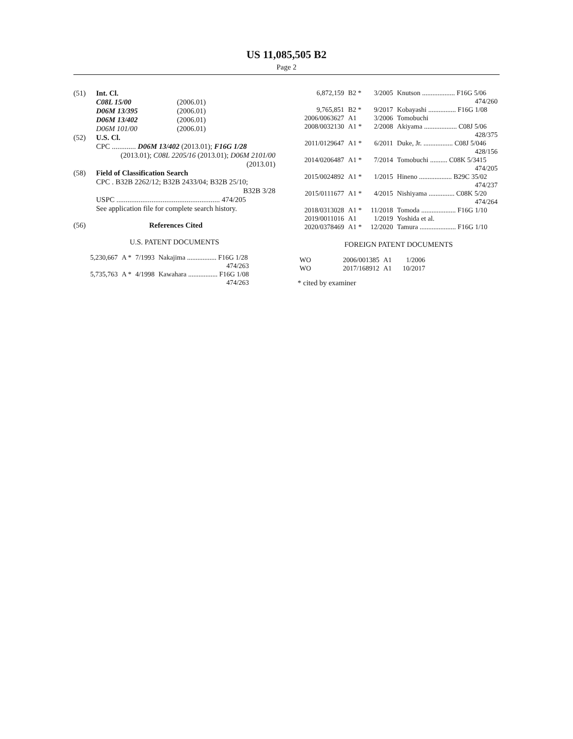US 11,085,505 B2
Page 2
(51) Int. Cl.
| C08L 15/00 | (2006.01) |
| D06M 13/395 | (2006.01) |
| D06M 13/402 | (2006.01) |
| D06M 101/00 | (2006.01) |
(52) U.S. Cl.
CPC ............. D06M 13/402 (2013.01); F16G 1/28
(2013.01); C08L 2205/16 (2013.01); D06M 2101/00 (2013.01)
(58) Field of Classification Search
CPC . B32B 2262/12; B32B 2433/04; B32B 25/10;
B32B 3/28
USPC ........................................................ 474/205
See application file for complete search history.
(56) References Cited
U.S. PATENT DOCUMENTS
| 5,230,667 | A * | 7/1993 | Nakajima ................. F16G 1/28 474/263 |
| 5,735,763 | A * | 4/1998 | Kawahara ................. F16G 1/08 474/263 |
| 6,872,159 | B2 * | 3/2005 | Knutson ................... F16G 5/06 474/260 |
| 9,765,851 | B2 * | 9/2017 | Kobayashi ................ F16G 1/08 |
| 2006/0063627 | A1 | 3/2006 | Tomobuchi |
| 2008/0032130 | A1 * | 2/2008 | Akiyama ................... C08J 5/06 428/375 |
| 2011/0129647 | A1 * | 6/2011 | Duke, Jr. ................. C08J 5/046 428/156 |
| 2014/0206487 | A1 * | 7/2014 | Tomobuchi .......... C08K 5/3415 474/205 |
| 2015/0024892 | A1 * | 1/2015 | Hineno ................... B29C 35/02 474/237 |
| 2015/0111677 | A1 * | 4/2015 | Nishiyama ............... C08K 5/20 474/264 |
| 2018/0313028 | A1 * | 11/2018 | Tomoda .................... F16G 1/10 |
| 2019/0011016 | A1 | 1/2019 | Yoshida et al. |
| 2020/0378469 | A1 * | 12/2020 | Tamura ..................... F16G 1/10 |
FOREIGN PATENT DOCUMENTS
| WO | 2006/001385 | A1 | 1/2006 |
| WO | 2017/168912 | A1 | 10/2017 |
* cited by examiner